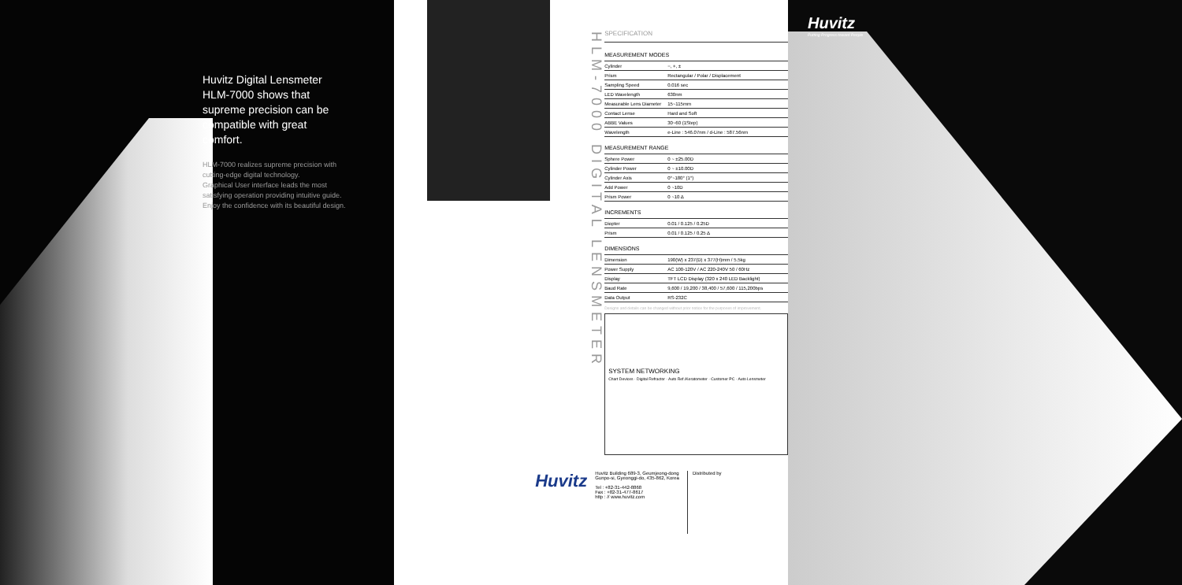Huvitz Digital Lensmeter HLM-7000 shows that supreme precision can be compatible with great comfort.
HLM-7000 realizes supreme precision with cutting-edge digital technology.
Graphical User interface leads the most satisfying operation providing intuitive guide.
Enjoy the confidence with its beautiful design.
HLM-7000 DIGITAL LENSMETER
SPECIFICATION
MEASUREMENT MODES
| Cylinder | −, +, ± |
| Prism | Rectangular / Polar / Displacement |
| Sampling Speed | 0.016 sec |
| LED Wavelength | 630nm |
| Measurable Lens Diameter | 15~115mm |
| Contact Lense | Hard and Soft |
| ABBE Values | 30~60 (1Step) |
| Wavelength | e-Line : 546.07nm / d-Line : 587.56nm |
MEASUREMENT RANGE
| Sphere Power | 0 ~ ±25.00D |
| Cylinder Power | 0 ~ ±10.00D |
| Cylinder Axis | 0°~180° (1°) |
| Add Power | 0 ~10D |
| Prism Power | 0 ~10 Δ |
INCREMENTS
| Diopter | 0.01 / 0.125 / 0.25D |
| Prism | 0.01 / 0.125 / 0.25 Δ |
DIMENSIONS
| Dimension | 190(W) x 237(D) x 377(H)mm / 5.5kg |
| Power Supply | AC 100-120V / AC 220-240V 50 / 60Hz |
| Display | TFT LCD Display (320 x 240 LED Backlight) |
| Baud Rate | 9,600 / 19,200 / 38,400 / 57,600 / 115,200bps |
| Data Output | RS-232C |
Designs and details can be changed without prior notice for the purposes of improvement.
SYSTEM NETWORKING
Chart Devices · Digital Refractor · Auto Ref./Keratometer · Customer PC · Auto Lensmeter
Huvitz
Huvitz Building 689-3, Geumjeong-dong
Gunpo-si, Gyeonggi-do, 435-862, Korea
Tel : +82-31-442-8868
Fax : +82-31-477-8617
http : // www.huvitz.com
Distributed by
Huvitz
Putting Progress toward People